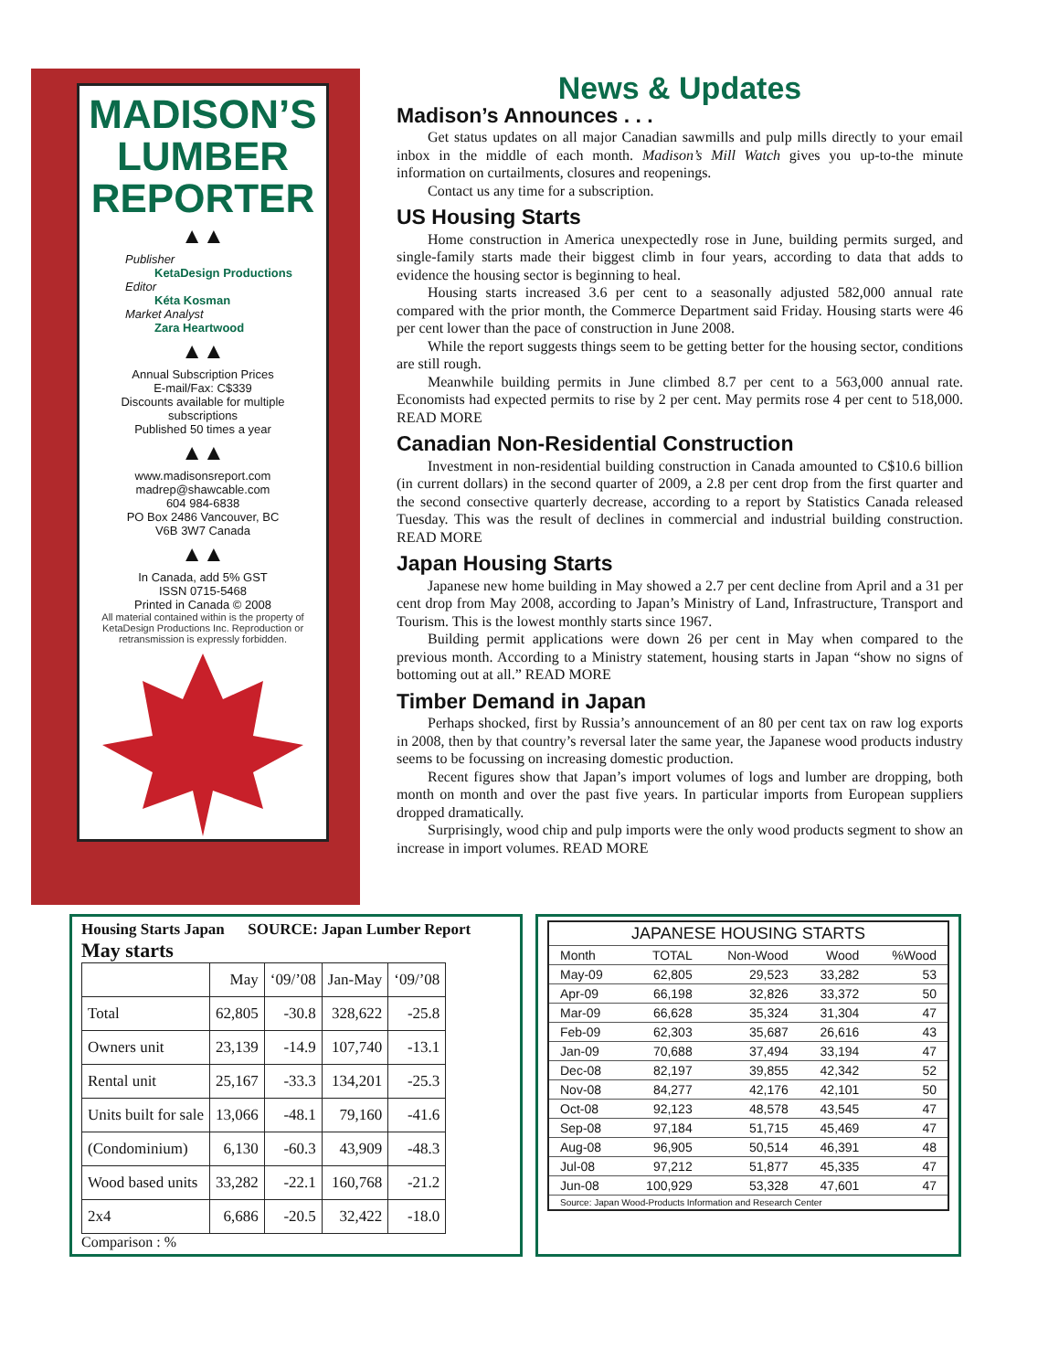MADISON’S
LUMBER
REPORTER
▲▲
Publisher
KetaDesign Productions
Editor
Kéta Kosman
Market Analyst
Zara Heartwood
▲▲
Annual Subscription Prices
E-mail/Fax: C$339
Discounts available for multiple subscriptions
Published 50 times a year
▲▲
www.madisonsreport.com
madrep@shawcable.com
604 984-6838
PO Box 2486 Vancouver, BC
V6B 3W7 Canada
▲▲
In Canada, add 5% GST
ISSN 0715-5468
Printed in Canada © 2008
All material contained within is the property of KetaDesign Productions Inc. Reproduction or retransmission is expressly forbidden.
News & Updates
Madison’s Announces . . .
Get status updates on all major Canadian sawmills and pulp mills directly to your email inbox in the middle of each month. Madison’s Mill Watch gives you up-to-the minute information on curtailments, closures and reopenings.
Contact us any time for a subscription.
US Housing Starts
Home construction in America unexpectedly rose in June, building permits surged, and single-family starts made their biggest climb in four years, according to data that adds to evidence the housing sector is beginning to heal.
Housing starts increased 3.6 per cent to a seasonally adjusted 582,000 annual rate compared with the prior month, the Commerce Department said Friday. Housing starts were 46 per cent lower than the pace of construction in June 2008.
While the report suggests things seem to be getting better for the housing sector, conditions are still rough.
Meanwhile building permits in June climbed 8.7 per cent to a 563,000 annual rate. Economists had expected permits to rise by 2 per cent. May permits rose 4 per cent to 518,000. READ MORE
Canadian Non-Residential Construction
Investment in non-residential building construction in Canada amounted to C$10.6 billion (in current dollars) in the second quarter of 2009, a 2.8 per cent drop from the first quarter and the second consective quarterly decrease, according to a report by Statistics Canada released Tuesday. This was the result of declines in commercial and industrial building construction. READ MORE
Japan Housing Starts
Japanese new home building in May showed a 2.7 per cent decline from April and a 31 per cent drop from May 2008, according to Japan’s Ministry of Land, Infrastructure, Transport and Tourism. This is the lowest monthly starts since 1967.
Building permit applications were down 26 per cent in May when compared to the previous month. According to a Ministry statement, housing starts in Japan “show no signs of bottoming out at all.” READ MORE
Timber Demand in Japan
Perhaps shocked, first by Russia’s announcement of an 80 per cent tax on raw log exports in 2008, then by that country’s reversal later the same year, the Japanese wood products industry seems to be focussing on increasing domestic production.
Recent figures show that Japan’s import volumes of logs and lumber are dropping, both month on month and over the past five years. In particular imports from European suppliers dropped dramatically.
Surprisingly, wood chip and pulp imports were the only wood products segment to show an increase in import volumes. READ MORE
Housing Starts Japan SOURCE: Japan Lumber Report
May starts
| | May | ‘09/’08 | Jan-May | ‘09/’08 |
| --- | --- | --- | --- | --- |
| Total | 62,805 | -30.8 | 328,622 | -25.8 |
| Owners unit | 23,139 | -14.9 | 107,740 | -13.1 |
| Rental unit | 25,167 | -33.3 | 134,201 | -25.3 |
| Units built for sale | 13,066 | -48.1 | 79,160 | -41.6 |
| (Condominium) | 6,130 | -60.3 | 43,909 | -48.3 |
| Wood based units | 33,282 | -22.1 | 160,768 | -21.2 |
| 2x4 | 6,686 | -20.5 | 32,422 | -18.0 |
Comparison : %
| JAPANESE HOUSING STARTS | | | | |
| --- | --- | --- | --- | --- |
| Month | TOTAL | Non-Wood | Wood | %Wood |
| May-09 | 62,805 | 29,523 | 33,282 | 53 |
| Apr-09 | 66,198 | 32,826 | 33,372 | 50 |
| Mar-09 | 66,628 | 35,324 | 31,304 | 47 |
| Feb-09 | 62,303 | 35,687 | 26,616 | 43 |
| Jan-09 | 70,688 | 37,494 | 33,194 | 47 |
| Dec-08 | 82,197 | 39,855 | 42,342 | 52 |
| Nov-08 | 84,277 | 42,176 | 42,101 | 50 |
| Oct-08 | 92,123 | 48,578 | 43,545 | 47 |
| Sep-08 | 97,184 | 51,715 | 45,469 | 47 |
| Aug-08 | 96,905 | 50,514 | 46,391 | 48 |
| Jul-08 | 97,212 | 51,877 | 45,335 | 47 |
| Jun-08 | 100,929 | 53,328 | 47,601 | 47 |
| Source: Japan Wood-Products Information and Research Center | | | | |